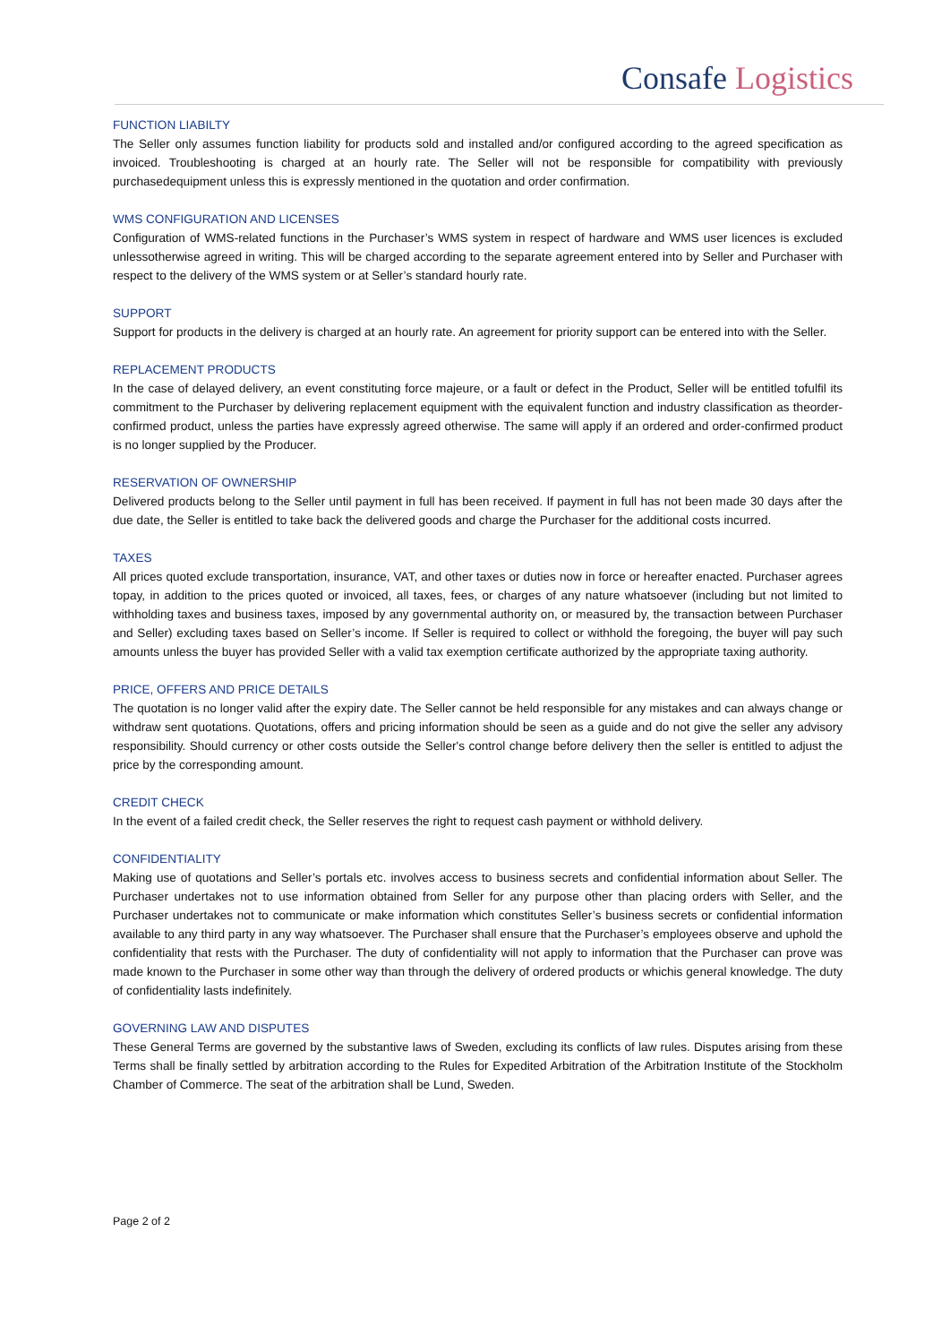Consafe Logistics
FUNCTION LIABILTY
The Seller only assumes function liability for products sold and installed and/or configured according to the agreed specification as invoiced. Troubleshooting is charged at an hourly rate. The Seller will not be responsible for compatibility with previously purchasedequipment unless this is expressly mentioned in the quotation and order confirmation.
WMS CONFIGURATION AND LICENSES
Configuration of WMS-related functions in the Purchaser’s WMS system in respect of hardware and WMS user licences is excluded unlessotherwise agreed in writing. This will be charged according to the separate agreement entered into by Seller and Purchaser with respect to the delivery of the WMS system or at Seller’s standard hourly rate.
SUPPORT
Support for products in the delivery is charged at an hourly rate. An agreement for priority support can be entered into with the Seller.
REPLACEMENT PRODUCTS
In the case of delayed delivery, an event constituting force majeure, or a fault or defect in the Product, Seller will be entitled tofulfil its commitment to the Purchaser by delivering replacement equipment with the equivalent function and industry classification as theorder-confirmed product, unless the parties have expressly agreed otherwise. The same will apply if an ordered and order-confirmed product is no longer supplied by the Producer.
RESERVATION OF OWNERSHIP
Delivered products belong to the Seller until payment in full has been received. If payment in full has not been made 30 days after the due date, the Seller is entitled to take back the delivered goods and charge the Purchaser for the additional costs incurred.
TAXES
All prices quoted exclude transportation, insurance, VAT, and other taxes or duties now in force or hereafter enacted. Purchaser agrees topay, in addition to the prices quoted or invoiced, all taxes, fees, or charges of any nature whatsoever (including but not limited to withholding taxes and business taxes, imposed by any governmental authority on, or measured by, the transaction between Purchaser and Seller) excluding taxes based on Seller’s income. If Seller is required to collect or withhold the foregoing, the buyer will pay such amounts unless the buyer has provided Seller with a valid tax exemption certificate authorized by the appropriate taxing authority.
PRICE, OFFERS AND PRICE DETAILS
The quotation is no longer valid after the expiry date. The Seller cannot be held responsible for any mistakes and can always change or withdraw sent quotations. Quotations, offers and pricing information should be seen as a guide and do not give the seller any advisory responsibility. Should currency or other costs outside the Seller's control change before delivery then the seller is entitled to adjust the price by the corresponding amount.
CREDIT CHECK
In the event of a failed credit check, the Seller reserves the right to request cash payment or withhold delivery.
CONFIDENTIALITY
Making use of quotations and Seller’s portals etc. involves access to business secrets and confidential information about Seller. The Purchaser undertakes not to use information obtained from Seller for any purpose other than placing orders with Seller, and the Purchaser undertakes not to communicate or make information which constitutes Seller’s business secrets or confidential information available to any third party in any way whatsoever. The Purchaser shall ensure that the Purchaser’s employees observe and uphold the confidentiality that rests with the Purchaser. The duty of confidentiality will not apply to information that the Purchaser can prove was made known to the Purchaser in some other way than through the delivery of ordered products or whichis general knowledge. The duty of confidentiality lasts indefinitely.
GOVERNING LAW AND DISPUTES
These General Terms are governed by the substantive laws of Sweden, excluding its conflicts of law rules. Disputes arising from these Terms shall be finally settled by arbitration according to the Rules for Expedited Arbitration of the Arbitration Institute of the Stockholm Chamber of Commerce. The seat of the arbitration shall be Lund, Sweden.
Page 2 of 2